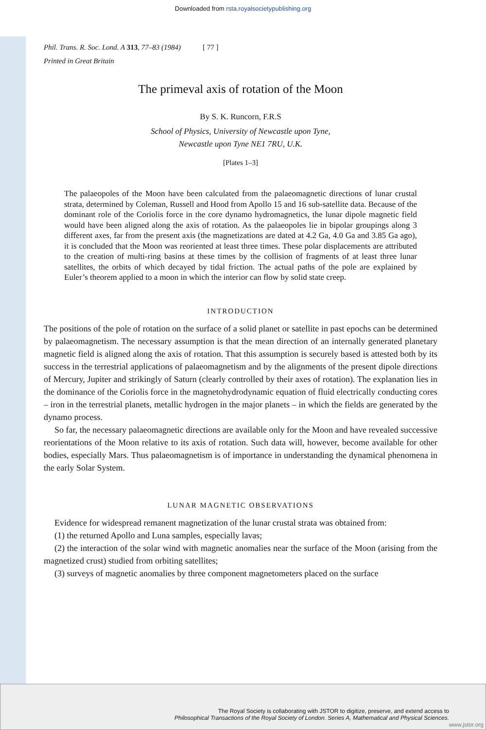Downloaded from rsta.royalsocietypublishing.org
Phil. Trans. R. Soc. Lond. A 313, 77–83 (1984) [ 77 ]
Printed in Great Britain
The primeval axis of rotation of the Moon
By S. K. Runcorn, F.R.S
School of Physics, University of Newcastle upon Tyne,
Newcastle upon Tyne NE1 7RU, U.K.
[Plates 1–3]
The palaeopoles of the Moon have been calculated from the palaeomagnetic directions of lunar crustal strata, determined by Coleman, Russell and Hood from Apollo 15 and 16 sub-satellite data. Because of the dominant role of the Coriolis force in the core dynamo hydromagnetics, the lunar dipole magnetic field would have been aligned along the axis of rotation. As the palaeopoles lie in bipolar groupings along 3 different axes, far from the present axis (the magnetizations are dated at 4.2 Ga, 4.0 Ga and 3.85 Ga ago), it is concluded that the Moon was reoriented at least three times. These polar displacements are attributed to the creation of multi-ring basins at these times by the collision of fragments of at least three lunar satellites, the orbits of which decayed by tidal friction. The actual paths of the pole are explained by Euler’s theorem applied to a moon in which the interior can flow by solid state creep.
INTRODUCTION
The positions of the pole of rotation on the surface of a solid planet or satellite in past epochs can be determined by palaeomagnetism. The necessary assumption is that the mean direction of an internally generated planetary magnetic field is aligned along the axis of rotation. That this assumption is securely based is attested both by its success in the terrestrial applications of palaeomagnetism and by the alignments of the present dipole directions of Mercury, Jupiter and strikingly of Saturn (clearly controlled by their axes of rotation). The explanation lies in the dominance of the Coriolis force in the magnetohydrodynamic equation of fluid electrically conducting cores – iron in the terrestrial planets, metallic hydrogen in the major planets – in which the fields are generated by the dynamo process.
So far, the necessary palaeomagnetic directions are available only for the Moon and have revealed successive reorientations of the Moon relative to its axis of rotation. Such data will, however, become available for other bodies, especially Mars. Thus palaeomagnetism is of importance in understanding the dynamical phenomena in the early Solar System.
LUNAR MAGNETIC OBSERVATIONS
Evidence for widespread remanent magnetization of the lunar crustal strata was obtained from:
(1) the returned Apollo and Luna samples, especially lavas;
(2) the interaction of the solar wind with magnetic anomalies near the surface of the Moon (arising from the magnetized crust) studied from orbiting satellites;
(3) surveys of magnetic anomalies by three component magnetometers placed on the surface
The Royal Society is collaborating with JSTOR to digitize, preserve, and extend access to
Philosophical Transactions of the Royal Society of London. Series A, Mathematical and Physical Sciences.
www.jstor.org